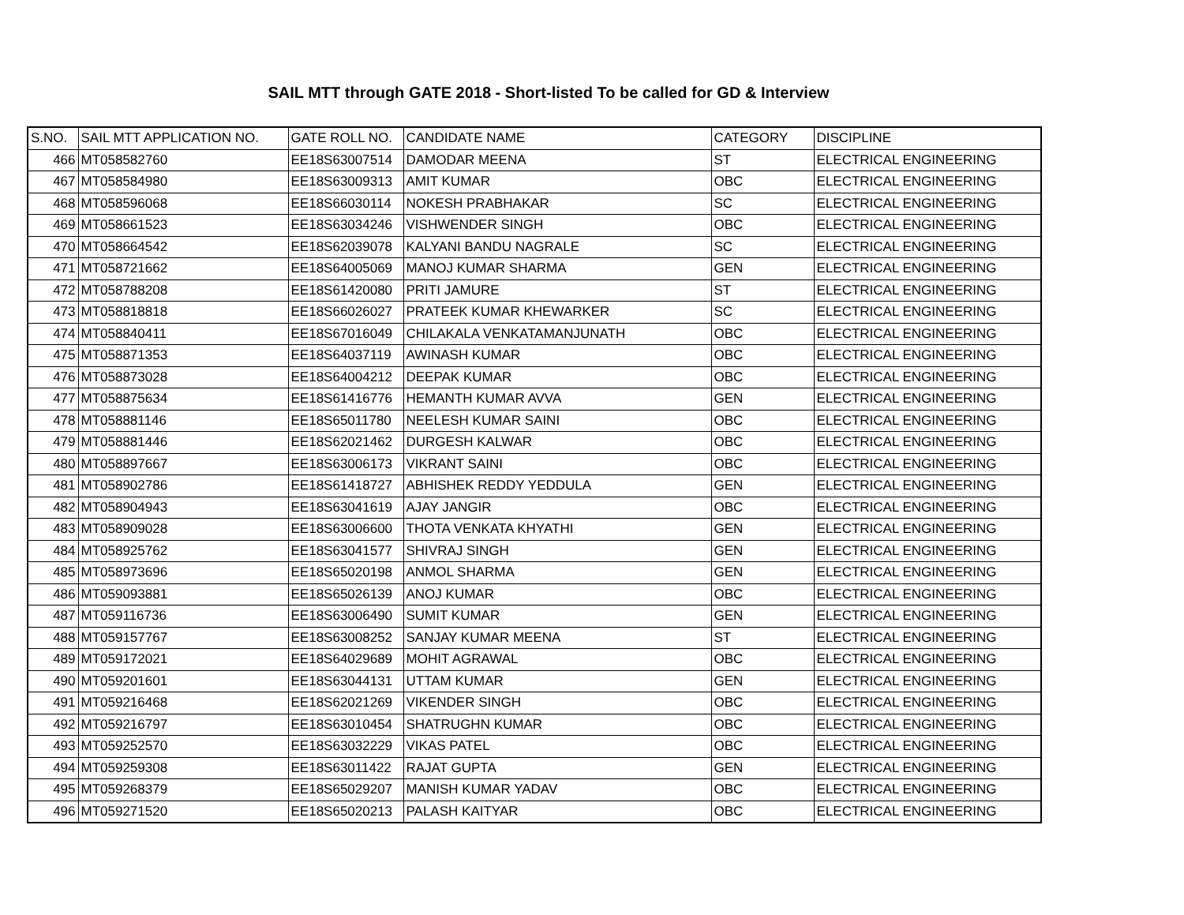SAIL MTT through GATE 2018 - Short-listed To be called for GD & Interview
| S.NO. | SAIL MTT APPLICATION NO. | GATE ROLL NO. | CANDIDATE NAME | CATEGORY | DISCIPLINE |
| --- | --- | --- | --- | --- | --- |
| 466 | MT058582760 | EE18S63007514 | DAMODAR MEENA | ST | ELECTRICAL ENGINEERING |
| 467 | MT058584980 | EE18S63009313 | AMIT KUMAR | OBC | ELECTRICAL ENGINEERING |
| 468 | MT058596068 | EE18S66030114 | NOKESH PRABHAKAR | SC | ELECTRICAL ENGINEERING |
| 469 | MT058661523 | EE18S63034246 | VISHWENDER SINGH | OBC | ELECTRICAL ENGINEERING |
| 470 | MT058664542 | EE18S62039078 | KALYANI BANDU NAGRALE | SC | ELECTRICAL ENGINEERING |
| 471 | MT058721662 | EE18S64005069 | MANOJ KUMAR SHARMA | GEN | ELECTRICAL ENGINEERING |
| 472 | MT058788208 | EE18S61420080 | PRITI JAMURE | ST | ELECTRICAL ENGINEERING |
| 473 | MT058818818 | EE18S66026027 | PRATEEK KUMAR KHEWARKER | SC | ELECTRICAL ENGINEERING |
| 474 | MT058840411 | EE18S67016049 | CHILAKALA VENKATAMANJUNATH | OBC | ELECTRICAL ENGINEERING |
| 475 | MT058871353 | EE18S64037119 | AWINASH KUMAR | OBC | ELECTRICAL ENGINEERING |
| 476 | MT058873028 | EE18S64004212 | DEEPAK KUMAR | OBC | ELECTRICAL ENGINEERING |
| 477 | MT058875634 | EE18S61416776 | HEMANTH KUMAR AVVA | GEN | ELECTRICAL ENGINEERING |
| 478 | MT058881146 | EE18S65011780 | NEELESH KUMAR SAINI | OBC | ELECTRICAL ENGINEERING |
| 479 | MT058881446 | EE18S62021462 | DURGESH KALWAR | OBC | ELECTRICAL ENGINEERING |
| 480 | MT058897667 | EE18S63006173 | VIKRANT SAINI | OBC | ELECTRICAL ENGINEERING |
| 481 | MT058902786 | EE18S61418727 | ABHISHEK REDDY YEDDULA | GEN | ELECTRICAL ENGINEERING |
| 482 | MT058904943 | EE18S63041619 | AJAY JANGIR | OBC | ELECTRICAL ENGINEERING |
| 483 | MT058909028 | EE18S63006600 | THOTA VENKATA KHYATHI | GEN | ELECTRICAL ENGINEERING |
| 484 | MT058925762 | EE18S63041577 | SHIVRAJ SINGH | GEN | ELECTRICAL ENGINEERING |
| 485 | MT058973696 | EE18S65020198 | ANMOL SHARMA | GEN | ELECTRICAL ENGINEERING |
| 486 | MT059093881 | EE18S65026139 | ANOJ KUMAR | OBC | ELECTRICAL ENGINEERING |
| 487 | MT059116736 | EE18S63006490 | SUMIT KUMAR | GEN | ELECTRICAL ENGINEERING |
| 488 | MT059157767 | EE18S63008252 | SANJAY KUMAR MEENA | ST | ELECTRICAL ENGINEERING |
| 489 | MT059172021 | EE18S64029689 | MOHIT AGRAWAL | OBC | ELECTRICAL ENGINEERING |
| 490 | MT059201601 | EE18S63044131 | UTTAM KUMAR | GEN | ELECTRICAL ENGINEERING |
| 491 | MT059216468 | EE18S62021269 | VIKENDER SINGH | OBC | ELECTRICAL ENGINEERING |
| 492 | MT059216797 | EE18S63010454 | SHATRUGHN KUMAR | OBC | ELECTRICAL ENGINEERING |
| 493 | MT059252570 | EE18S63032229 | VIKAS PATEL | OBC | ELECTRICAL ENGINEERING |
| 494 | MT059259308 | EE18S63011422 | RAJAT GUPTA | GEN | ELECTRICAL ENGINEERING |
| 495 | MT059268379 | EE18S65029207 | MANISH KUMAR YADAV | OBC | ELECTRICAL ENGINEERING |
| 496 | MT059271520 | EE18S65020213 | PALASH KAITYAR | OBC | ELECTRICAL ENGINEERING |